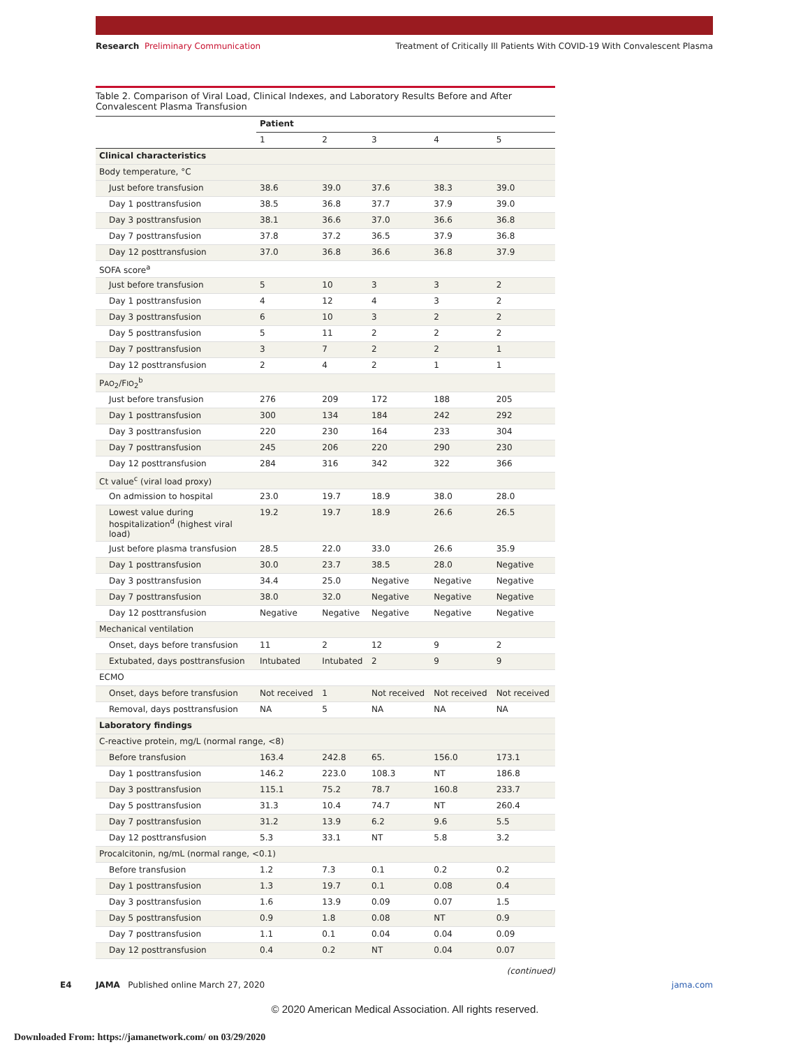Research Preliminary Communication Treatment of Critically Ill Patients With COVID-19 With Convalescent Plasma
Table 2. Comparison of Viral Load, Clinical Indexes, and Laboratory Results Before and After Convalescent Plasma Transfusion
| | Patient | | | | |
| --- | --- | --- | --- | --- | --- |
| | 1 | 2 | 3 | 4 | 5 |
| Clinical characteristics | | | | | |
| Body temperature, °C | | | | | |
| Just before transfusion | 38.6 | 39.0 | 37.6 | 38.3 | 39.0 |
| Day 1 posttransfusion | 38.5 | 36.8 | 37.7 | 37.9 | 39.0 |
| Day 3 posttransfusion | 38.1 | 36.6 | 37.0 | 36.6 | 36.8 |
| Day 7 posttransfusion | 37.8 | 37.2 | 36.5 | 37.9 | 36.8 |
| Day 12 posttransfusion | 37.0 | 36.8 | 36.6 | 36.8 | 37.9 |
| SOFA score<sup>a</sup> | | | | | |
| Just before transfusion | 5 | 10 | 3 | 3 | 2 |
| Day 1 posttransfusion | 4 | 12 | 4 | 3 | 2 |
| Day 3 posttransfusion | 6 | 10 | 3 | 2 | 2 |
| Day 5 posttransfusion | 5 | 11 | 2 | 2 | 2 |
| Day 7 posttransfusion | 3 | 7 | 2 | 2 | 1 |
| Day 12 posttransfusion | 2 | 4 | 2 | 1 | 1 |
| P AO<sub>2</sub>/F IO<sub>2</sub><sup>b</sup> | | | | | |
| Just before transfusion | 276 | 209 | 172 | 188 | 205 |
| Day 1 posttransfusion | 300 | 134 | 184 | 242 | 292 |
| Day 3 posttransfusion | 220 | 230 | 164 | 233 | 304 |
| Day 7 posttransfusion | 245 | 206 | 220 | 290 | 230 |
| Day 12 posttransfusion | 284 | 316 | 342 | 322 | 366 |
| Ct value<sup>c</sup> (viral load proxy) | | | | | |
| On admission to hospital | 23.0 | 19.7 | 18.9 | 38.0 | 28.0 |
| Lowest value during hospitalization<sup>d</sup> (highest viral load) | 19.2 | 19.7 | 18.9 | 26.6 | 26.5 |
| Just before plasma transfusion | 28.5 | 22.0 | 33.0 | 26.6 | 35.9 |
| Day 1 posttransfusion | 30.0 | 23.7 | 38.5 | 28.0 | Negative |
| Day 3 posttransfusion | 34.4 | 25.0 | Negative | Negative | Negative |
| Day 7 posttransfusion | 38.0 | 32.0 | Negative | Negative | Negative |
| Day 12 posttransfusion | Negative | Negative | Negative | Negative | Negative |
| Mechanical ventilation | | | | | |
| Onset, days before transfusion | 11 | 2 | 12 | 9 | 2 |
| Extubated, days posttransfusion | Intubated | Intubated | 2 | 9 | 9 |
| ECMO | | | | | |
| Onset, days before transfusion | Not received | 1 | Not received | Not received | Not received |
| Removal, days posttransfusion | NA | 5 | NA | NA | NA |
| Laboratory findings | | | | | |
| C-reactive protein, mg/L (normal range, <8) | | | | | |
| Before transfusion | 163.4 | 242.8 | 65. | 156.0 | 173.1 |
| Day 1 posttransfusion | 146.2 | 223.0 | 108.3 | NT | 186.8 |
| Day 3 posttransfusion | 115.1 | 75.2 | 78.7 | 160.8 | 233.7 |
| Day 5 posttransfusion | 31.3 | 10.4 | 74.7 | NT | 260.4 |
| Day 7 posttransfusion | 31.2 | 13.9 | 6.2 | 9.6 | 5.5 |
| Day 12 posttransfusion | 5.3 | 33.1 | NT | 5.8 | 3.2 |
| Procalcitonin, ng/mL (normal range, <0.1) | | | | | |
| Before transfusion | 1.2 | 7.3 | 0.1 | 0.2 | 0.2 |
| Day 1 posttransfusion | 1.3 | 19.7 | 0.1 | 0.08 | 0.4 |
| Day 3 posttransfusion | 1.6 | 13.9 | 0.09 | 0.07 | 1.5 |
| Day 5 posttransfusion | 0.9 | 1.8 | 0.08 | NT | 0.9 |
| Day 7 posttransfusion | 1.1 | 0.1 | 0.04 | 0.04 | 0.09 |
| Day 12 posttransfusion | 0.4 | 0.2 | NT | 0.04 | 0.07 |
(continued)
E4 JAMA Published online March 27, 2020 jama.com
© 2020 American Medical Association. All rights reserved.
Downloaded From: https://jamanetwork.com/ on 03/29/2020